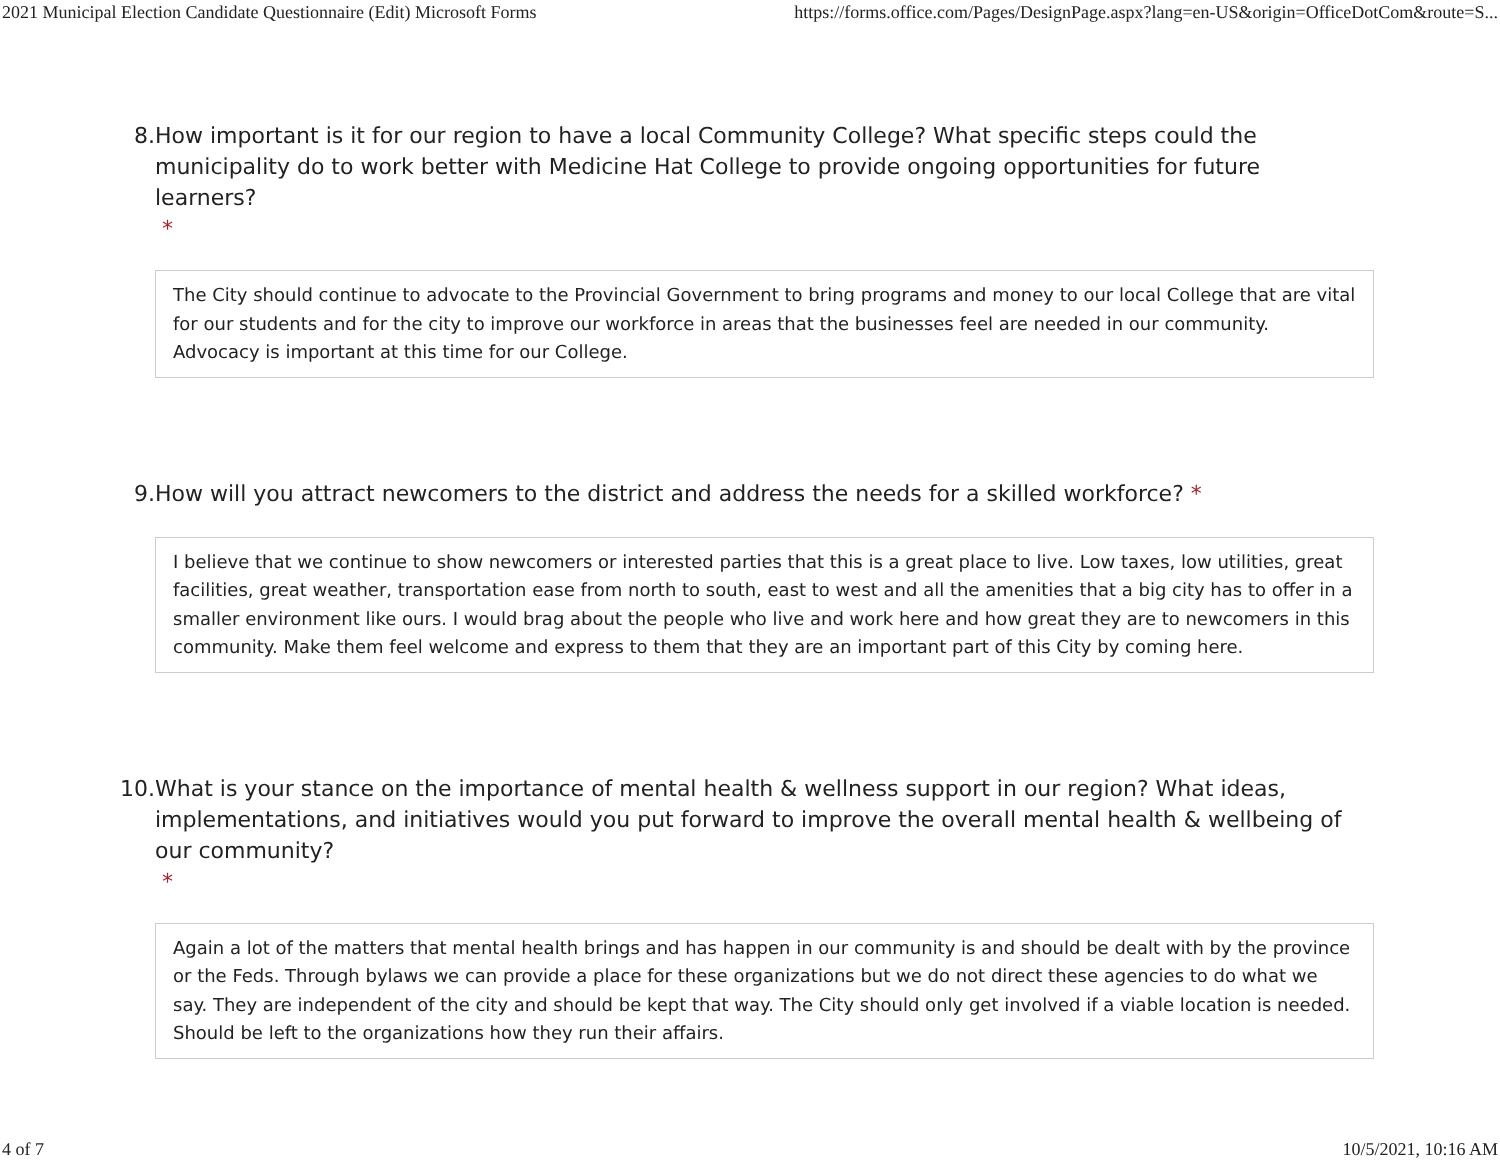2021 Municipal Election Candidate Questionnaire (Edit) Microsoft Forms https://forms.office.com/Pages/DesignPage.aspx?lang=en-US&origin=OfficeDotCom&route=S...
8. How important is it for our region to have a local Community College? What specific steps could the municipality do to work better with Medicine Hat College to provide ongoing opportunities for future learners?
*
The City should continue to advocate to the Provincial Government to bring programs and money to our local College that are vital for our students and for the city to improve our workforce in areas that the businesses feel are needed in our community. Advocacy is important at this time for our College.
9. How will you attract newcomers to the district and address the needs for a skilled workforce? *
I believe that we continue to show newcomers or interested parties that this is a great place to live. Low taxes, low utilities, great facilities, great weather, transportation ease from north to south, east to west and all the amenities that a big city has to offer in a smaller environment like ours. I would brag about the people who live and work here and how great they are to newcomers in this community. Make them feel welcome and express to them that they are an important part of this City by coming here.
10. What is your stance on the importance of mental health & wellness support in our region? What ideas, implementations, and initiatives would you put forward to improve the overall mental health & wellbeing of our community?
*
Again a lot of the matters that mental health brings and has happen in our community is and should be dealt with by the province or the Feds. Through bylaws we can provide a place for these organizations but we do not direct these agencies to do what we say. They are independent of the city and should be kept that way. The City should only get involved if a viable location is needed. Should be left to the organizations how they run their affairs.
4 of 7 10/5/2021, 10:16 AM